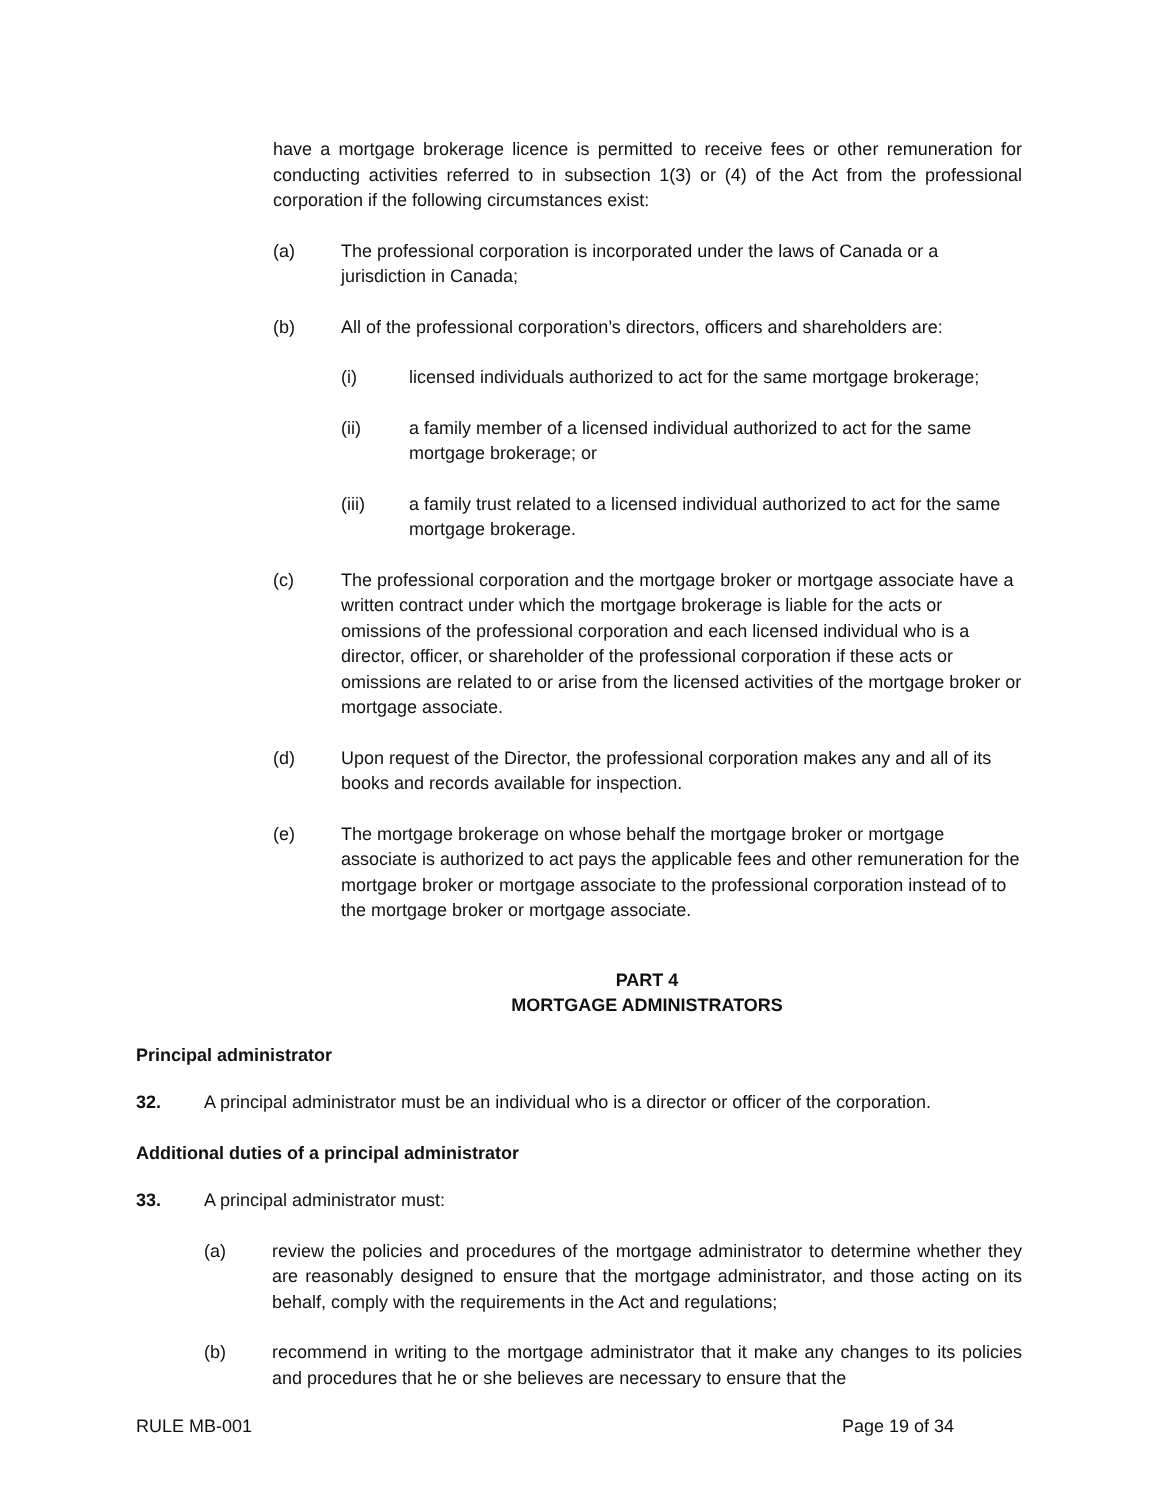have a mortgage brokerage licence is permitted to receive fees or other remuneration for conducting activities referred to in subsection 1(3) or (4) of the Act from the professional corporation if the following circumstances exist:
(a) The professional corporation is incorporated under the laws of Canada or a jurisdiction in Canada;
(b) All of the professional corporation’s directors, officers and shareholders are:
(i) licensed individuals authorized to act for the same mortgage brokerage;
(ii) a family member of a licensed individual authorized to act for the same mortgage brokerage; or
(iii) a family trust related to a licensed individual authorized to act for the same mortgage brokerage.
(c) The professional corporation and the mortgage broker or mortgage associate have a written contract under which the mortgage brokerage is liable for the acts or omissions of the professional corporation and each licensed individual who is a director, officer, or shareholder of the professional corporation if these acts or omissions are related to or arise from the licensed activities of the mortgage broker or mortgage associate.
(d) Upon request of the Director, the professional corporation makes any and all of its books and records available for inspection.
(e) The mortgage brokerage on whose behalf the mortgage broker or mortgage associate is authorized to act pays the applicable fees and other remuneration for the mortgage broker or mortgage associate to the professional corporation instead of to the mortgage broker or mortgage associate.
PART 4
MORTGAGE ADMINISTRATORS
Principal administrator
32. A principal administrator must be an individual who is a director or officer of the corporation.
Additional duties of a principal administrator
33. A principal administrator must:
(a) review the policies and procedures of the mortgage administrator to determine whether they are reasonably designed to ensure that the mortgage administrator, and those acting on its behalf, comply with the requirements in the Act and regulations;
(b) recommend in writing to the mortgage administrator that it make any changes to its policies and procedures that he or she believes are necessary to ensure that the
RULE MB-001 Page 19 of 34